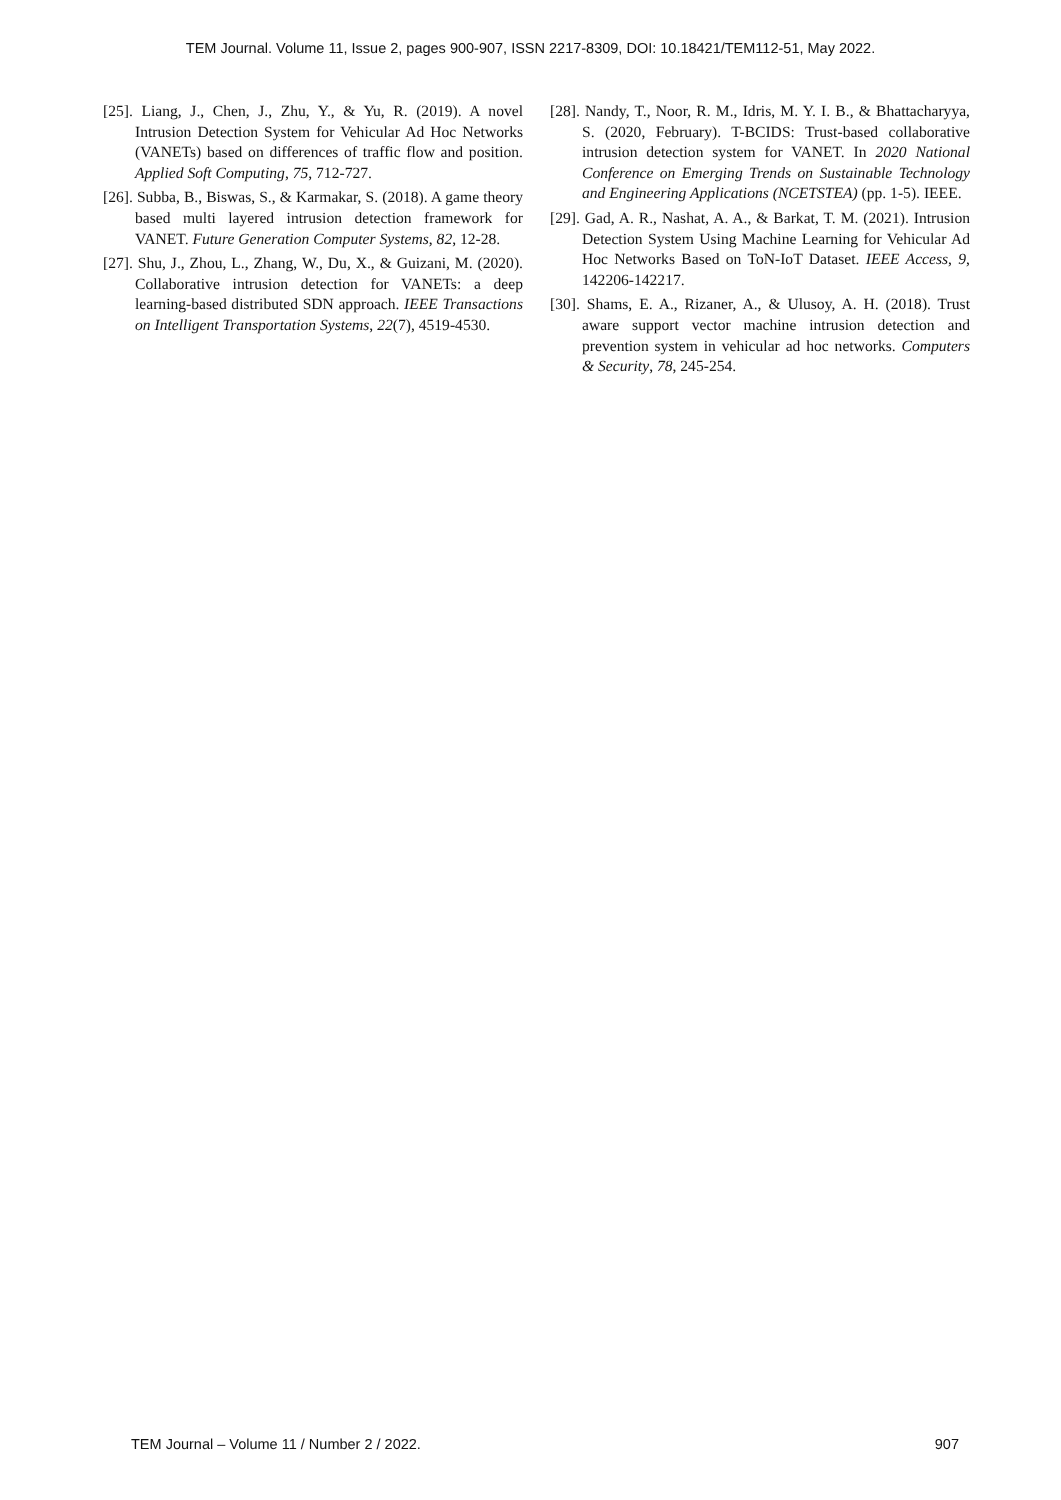TEM Journal. Volume 11, Issue 2, pages 900-907, ISSN 2217-8309, DOI: 10.18421/TEM112-51, May 2022.
[25]. Liang, J., Chen, J., Zhu, Y., & Yu, R. (2019). A novel Intrusion Detection System for Vehicular Ad Hoc Networks (VANETs) based on differences of traffic flow and position. Applied Soft Computing, 75, 712-727.
[26]. Subba, B., Biswas, S., & Karmakar, S. (2018). A game theory based multi layered intrusion detection framework for VANET. Future Generation Computer Systems, 82, 12-28.
[27]. Shu, J., Zhou, L., Zhang, W., Du, X., & Guizani, M. (2020). Collaborative intrusion detection for VANETs: a deep learning-based distributed SDN approach. IEEE Transactions on Intelligent Transportation Systems, 22(7), 4519-4530.
[28]. Nandy, T., Noor, R. M., Idris, M. Y. I. B., & Bhattacharyya, S. (2020, February). T-BCIDS: Trust-based collaborative intrusion detection system for VANET. In 2020 National Conference on Emerging Trends on Sustainable Technology and Engineering Applications (NCETSTEA) (pp. 1-5). IEEE.
[29]. Gad, A. R., Nashat, A. A., & Barkat, T. M. (2021). Intrusion Detection System Using Machine Learning for Vehicular Ad Hoc Networks Based on ToN-IoT Dataset. IEEE Access, 9, 142206-142217.
[30]. Shams, E. A., Rizaner, A., & Ulusoy, A. H. (2018). Trust aware support vector machine intrusion detection and prevention system in vehicular ad hoc networks. Computers & Security, 78, 245-254.
TEM Journal – Volume 11 / Number 2 / 2022. 907